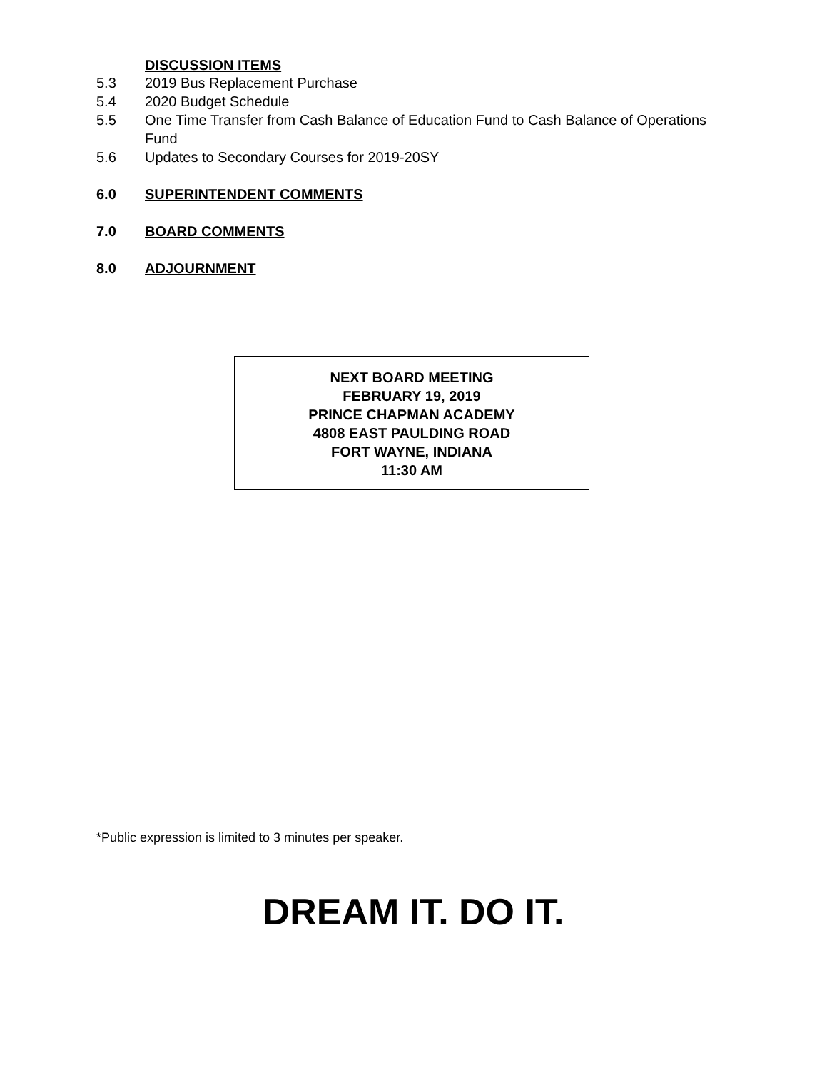DISCUSSION ITEMS
5.3 2019 Bus Replacement Purchase
5.4 2020 Budget Schedule
5.5 One Time Transfer from Cash Balance of Education Fund to Cash Balance of Operations Fund
5.6 Updates to Secondary Courses for 2019-20SY
6.0 SUPERINTENDENT COMMENTS
7.0 BOARD COMMENTS
8.0 ADJOURNMENT
NEXT BOARD MEETING
FEBRUARY 19, 2019
PRINCE CHAPMAN ACADEMY
4808 EAST PAULDING ROAD
FORT WAYNE, INDIANA
11:30 AM
*Public expression is limited to 3 minutes per speaker.
DREAM IT. DO IT.